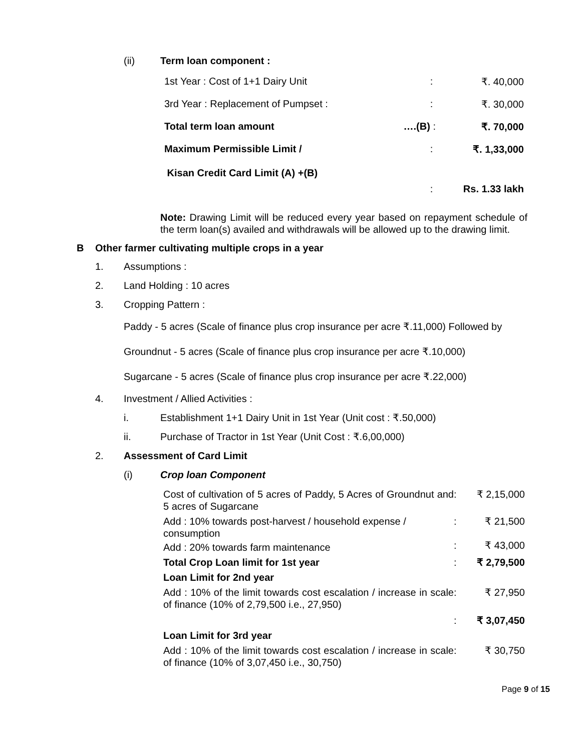(ii) Term loan component :
| 1st Year : Cost of 1+1 Dairy Unit | | : | ₹. 40,000 |
| 3rd Year : Replacement of Pumpset : | | : | ₹. 30,000 |
| Total term loan amount | ….(B) | : | ₹. 70,000 |
| Maximum Permissible Limit / | | : | ₹. 1,33,000 |
| Kisan Credit Card Limit (A) +(B) | | | |
| | | : | Rs. 1.33 lakh |
Note: Drawing Limit will be reduced every year based on repayment schedule of the term loan(s) availed and withdrawals will be allowed up to the drawing limit.
B Other farmer cultivating multiple crops in a year
1. Assumptions :
2. Land Holding : 10 acres
3. Cropping Pattern :
Paddy - 5 acres (Scale of finance plus crop insurance per acre ₹.11,000) Followed by
Groundnut - 5 acres (Scale of finance plus crop insurance per acre ₹.10,000)
Sugarcane - 5 acres (Scale of finance plus crop insurance per acre ₹.22,000)
4. Investment / Allied Activities :
i. Establishment 1+1 Dairy Unit in 1st Year (Unit cost : ₹.50,000)
ii. Purchase of Tractor in 1st Year (Unit Cost : ₹.6,00,000)
2. Assessment of Card Limit
(i) Crop loan Component
| Cost of cultivation of 5 acres of Paddy, 5 Acres of Groundnut and 5 acres of Sugarcane | : | ₹ 2,15,000 |
| Add : 10% towards post-harvest / household expense / consumption | : | ₹ 21,500 |
| Add : 20% towards farm maintenance | : | ₹ 43,000 |
| Total Crop Loan limit for 1st year | : | ₹ 2,79,500 |
| Loan Limit for 2nd year | | |
| Add : 10% of the limit towards cost escalation / increase in scale of finance (10% of 2,79,500 i.e., 27,950) | : | ₹ 27,950 |
| | : | ₹ 3,07,450 |
| Loan Limit for 3rd year | | |
| Add : 10% of the limit towards cost escalation / increase in scale of finance (10% of 3,07,450 i.e., 30,750) | : | ₹ 30,750 |
Page 9 of 15